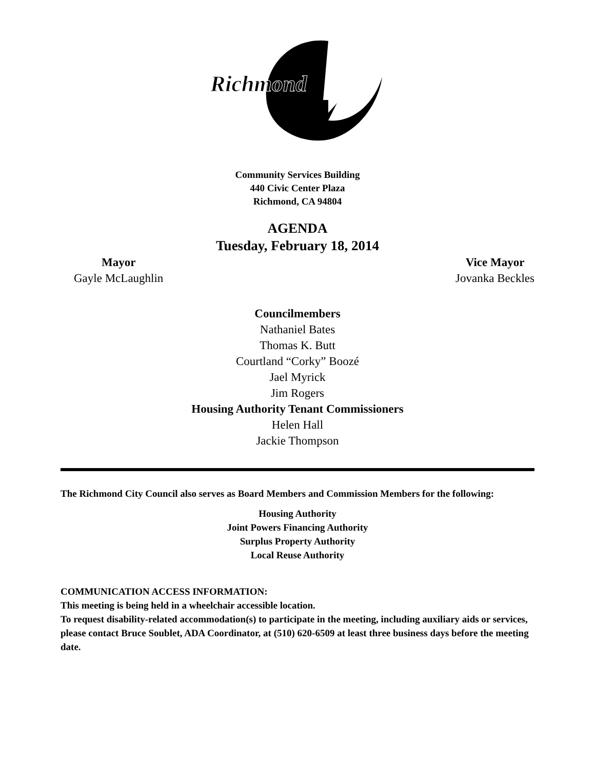Richmond
Community Services Building
440 Civic Center Plaza
Richmond, CA 94804
AGENDA
Tuesday, February 18, 2014
Mayor
Gayle McLaughlin
Vice Mayor
Jovanka Beckles
Councilmembers
Nathaniel Bates
Thomas K. Butt
Courtland “Corky” Boozé
Jael Myrick
Jim Rogers
Housing Authority Tenant Commissioners
Helen Hall
Jackie Thompson
The Richmond City Council also serves as Board Members and Commission Members for the following:
Housing Authority
Joint Powers Financing Authority
Surplus Property Authority
Local Reuse Authority
COMMUNICATION ACCESS INFORMATION:
This meeting is being held in a wheelchair accessible location.
To request disability-related accommodation(s) to participate in the meeting, including auxiliary aids or services, please contact Bruce Soublet, ADA Coordinator, at (510) 620-6509 at least three business days before the meeting date.